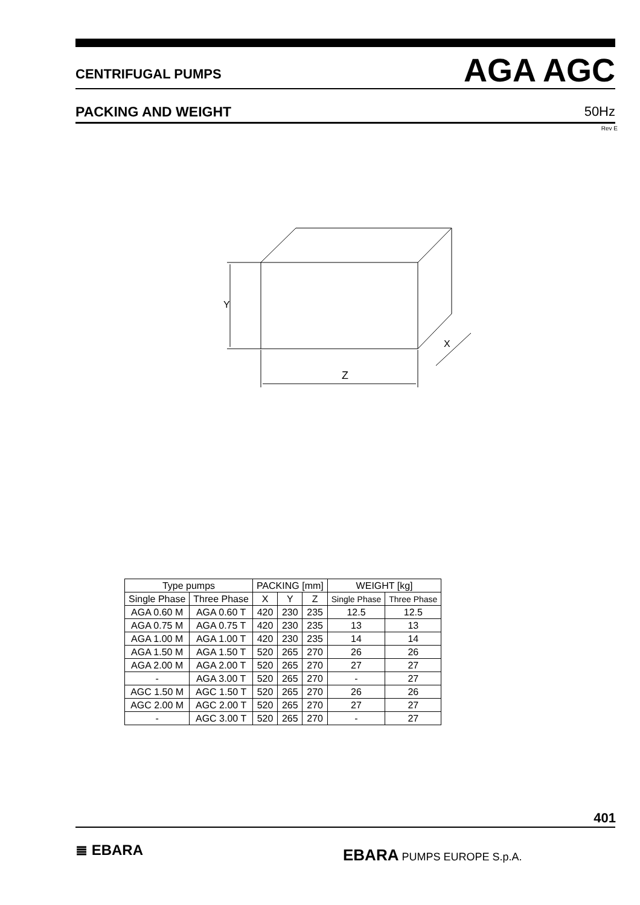CENTRIFUGAL PUMPS AGA AGC
PACKING AND WEIGHT 50Hz
Rev E
Z
Y
X
| Type pumps | | PACKING [mm] | | | WEIGHT [kg] | |
| --- | --- | --- | --- | --- | --- | --- |
| Single Phase | Three Phase | X | Y | Z | Single Phase | Three Phase |
| AGA 0.60 M | AGA 0.60 T | 420 | 230 | 235 | 12.5 | 12.5 |
| AGA 0.75 M | AGA 0.75 T | 420 | 230 | 235 | 13 | 13 |
| AGA 1.00 M | AGA 1.00 T | 420 | 230 | 235 | 14 | 14 |
| AGA 1.50 M | AGA 1.50 T | 520 | 265 | 270 | 26 | 26 |
| AGA 2.00 M | AGA 2.00 T | 520 | 265 | 270 | 27 | 27 |
| - | AGA 3.00 T | 520 | 265 | 270 | - | 27 |
| AGC 1.50 M | AGC 1.50 T | 520 | 265 | 270 | 26 | 26 |
| AGC 2.00 M | AGC 2.00 T | 520 | 265 | 270 | 27 | 27 |
| - | AGC 3.00 T | 520 | 265 | 270 | - | 27 |
401
≣ EBARA EBARA PUMPS EUROPE S.p.A.